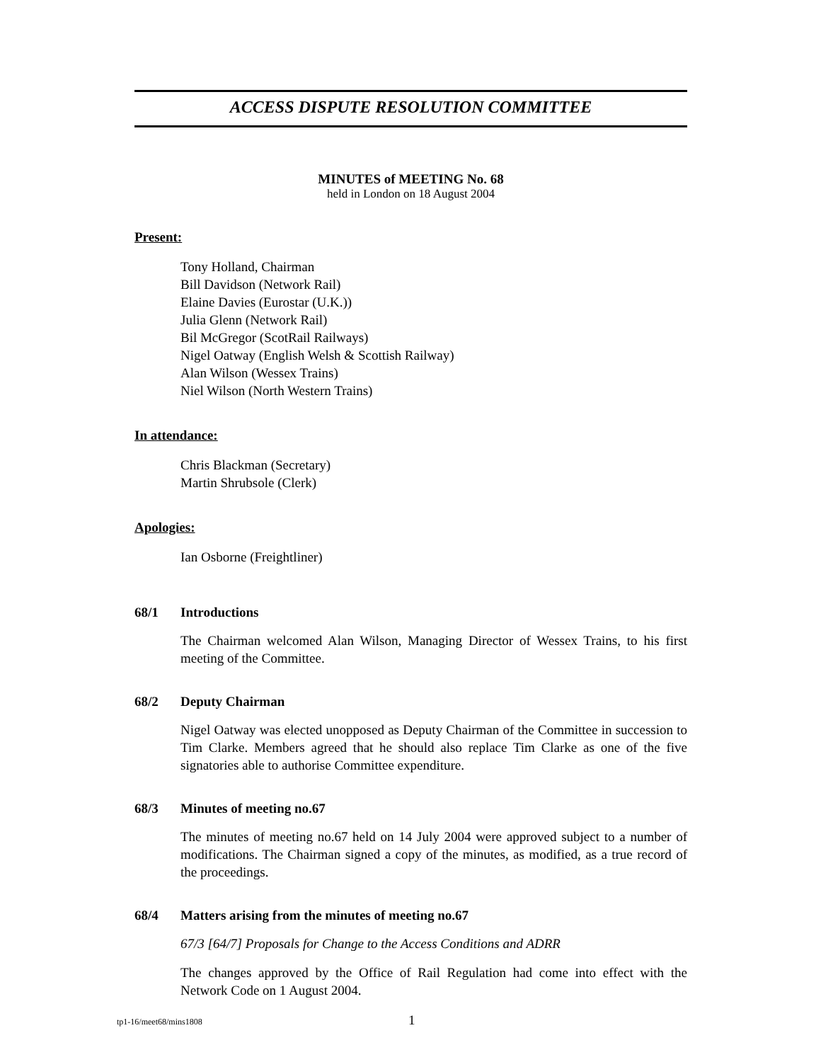ACCESS DISPUTE RESOLUTION COMMITTEE
MINUTES of MEETING No. 68
held in London on 18 August 2004
Present:
Tony Holland, Chairman
Bill Davidson (Network Rail)
Elaine Davies (Eurostar (U.K.))
Julia Glenn (Network Rail)
Bil McGregor (ScotRail Railways)
Nigel Oatway (English Welsh & Scottish Railway)
Alan Wilson (Wessex Trains)
Niel Wilson (North Western Trains)
In attendance:
Chris Blackman (Secretary)
Martin Shrubsole (Clerk)
Apologies:
Ian Osborne (Freightliner)
68/1 Introductions
The Chairman welcomed Alan Wilson, Managing Director of Wessex Trains, to his first meeting of the Committee.
68/2 Deputy Chairman
Nigel Oatway was elected unopposed as Deputy Chairman of the Committee in succession to Tim Clarke. Members agreed that he should also replace Tim Clarke as one of the five signatories able to authorise Committee expenditure.
68/3 Minutes of meeting no.67
The minutes of meeting no.67 held on 14 July 2004 were approved subject to a number of modifications. The Chairman signed a copy of the minutes, as modified, as a true record of the proceedings.
68/4 Matters arising from the minutes of meeting no.67
67/3 [64/7] Proposals for Change to the Access Conditions and ADRR
The changes approved by the Office of Rail Regulation had come into effect with the Network Code on 1 August 2004.
tp1-16/meet68/mins1808 1